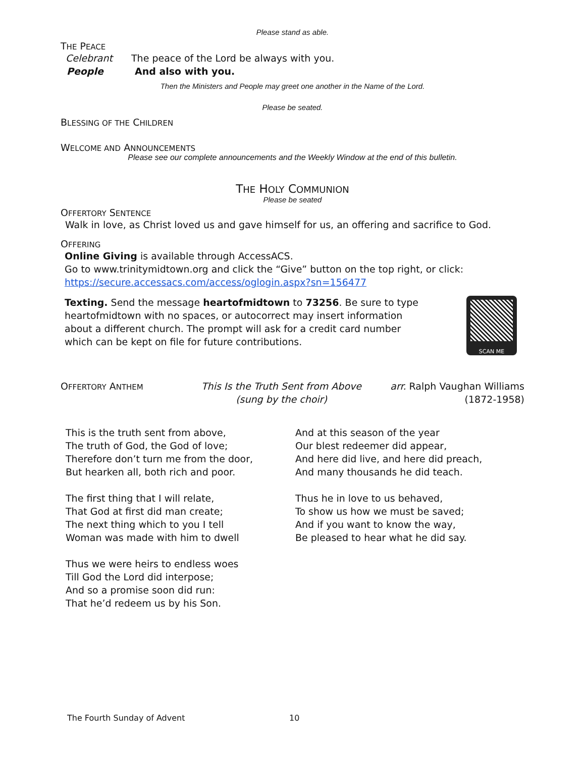Please stand as able.
THE PEACE
Celebrant The peace of the Lord be always with you.
People And also with you.
Then the Ministers and People may greet one another in the Name of the Lord.
Please be seated.
BLESSING OF THE CHILDREN
WELCOME AND ANNOUNCEMENTS
Please see our complete announcements and the Weekly Window at the end of this bulletin.
THE HOLY COMMUNION
Please be seated
OFFERTORY SENTENCE
Walk in love, as Christ loved us and gave himself for us, an offering and sacrifice to God.
OFFERING
Online Giving is available through AccessACS.
Go to www.trinitymidtown.org and click the “Give” button on the top right, or click:
https://secure.accessacs.com/access/oglogin.aspx?sn=156477
Texting. Send the message heartofmidtown to 73256. Be sure to type heartofmidtown with no spaces, or autocorrect may insert information about a different church. The prompt will ask for a credit card number which can be kept on file for future contributions.
SCAN ME
OFFERTORY ANTHEM This Is the Truth Sent from Above
(sung by the choir) arr. Ralph Vaughan Williams
(1872-1958)
This is the truth sent from above,
The truth of God, the God of love;
Therefore don’t turn me from the door,
But hearken all, both rich and poor.
The first thing that I will relate,
That God at first did man create;
The next thing which to you I tell
Woman was made with him to dwell
Thus we were heirs to endless woes
Till God the Lord did interpose;
And so a promise soon did run:
That he’d redeem us by his Son.
And at this season of the year
Our blest redeemer did appear,
And here did live, and here did preach,
And many thousands he did teach.
Thus he in love to us behaved,
To show us how we must be saved;
And if you want to know the way,
Be pleased to hear what he did say.
The Fourth Sunday of Advent 10